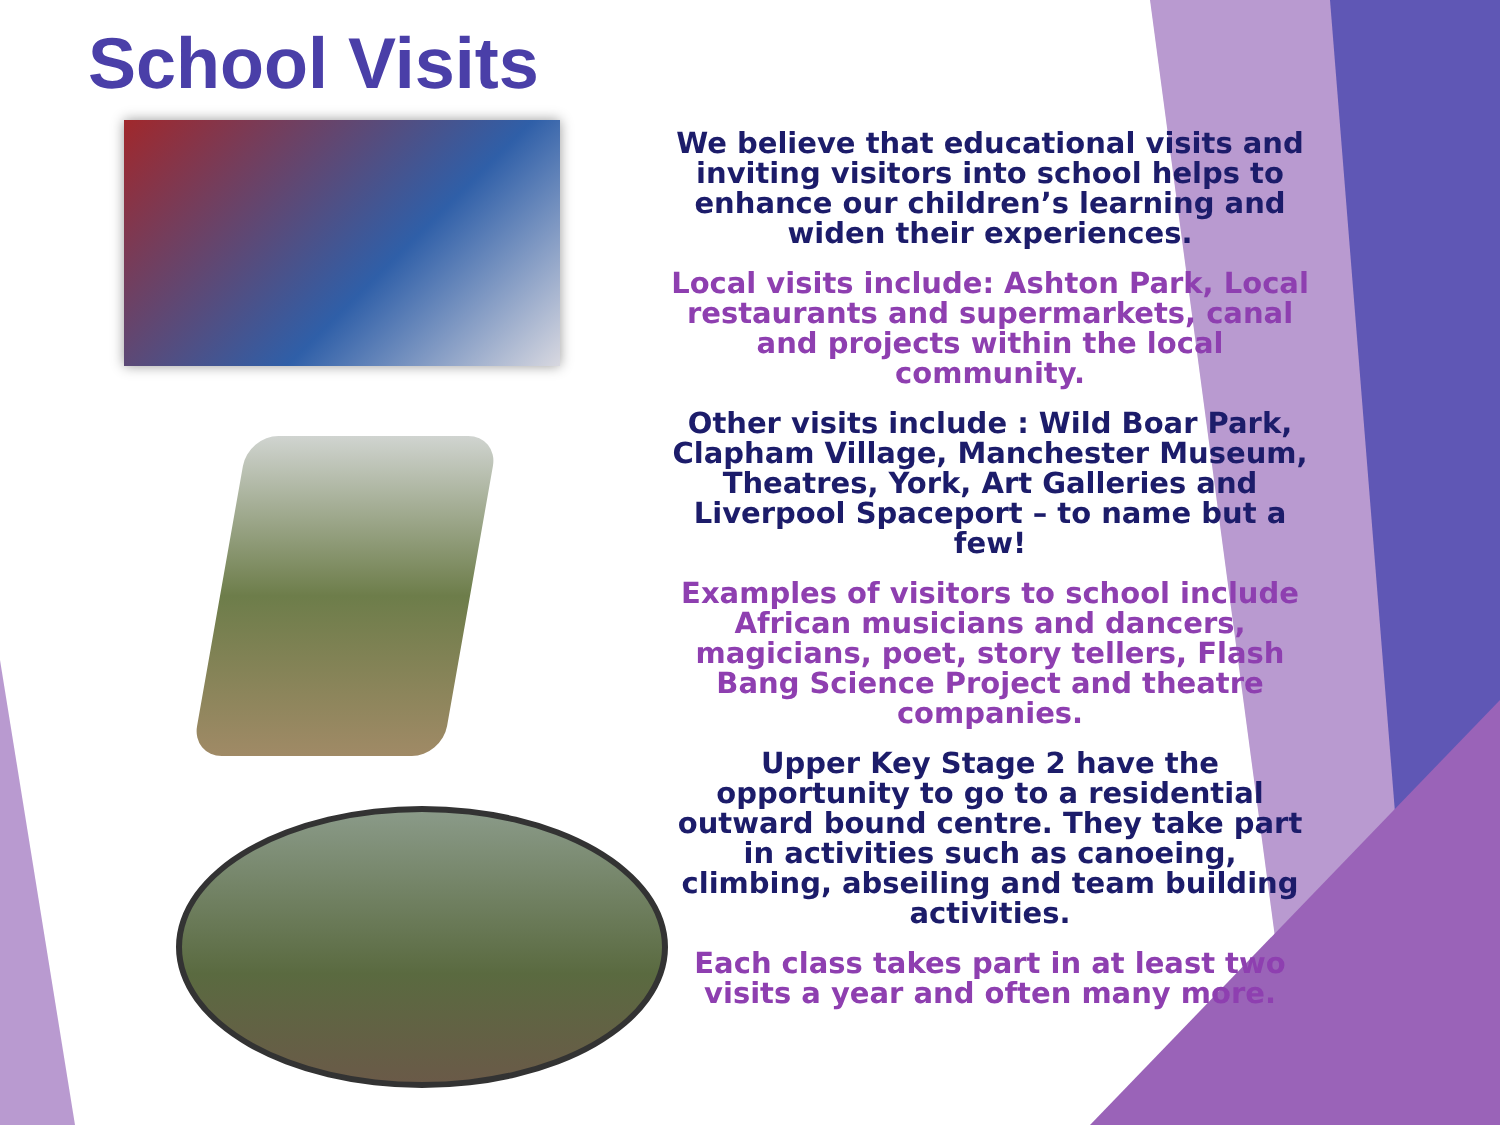School Visits
We believe that educational visits and inviting visitors into school helps to enhance our children’s learning and widen their experiences.
Local visits include: Ashton Park, Local restaurants and supermarkets, canal and projects within the local community.
Other visits include : Wild Boar Park, Clapham Village, Manchester Museum, Theatres, York, Art Galleries and Liverpool Spaceport – to name but a few!
Examples of visitors to school include African musicians and dancers, magicians, poet, story tellers, Flash Bang Science Project and theatre companies.
Upper Key Stage 2 have the opportunity to go to a residential outward bound centre. They take part in activities such as canoeing, climbing, abseiling and team building activities.
Each class takes part in at least two visits a year and often many more.